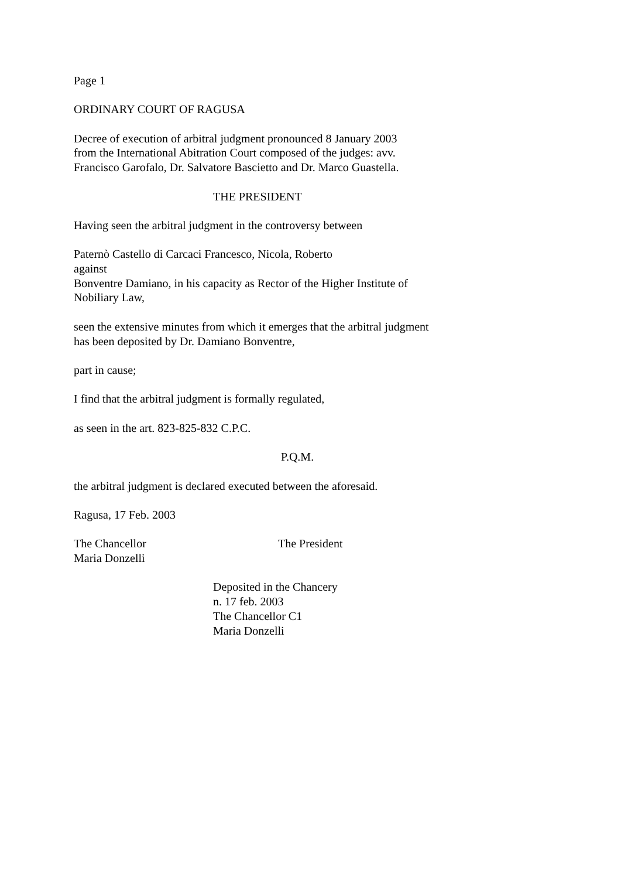Page 1
ORDINARY COURT OF RAGUSA
Decree of execution of arbitral judgment pronounced 8 January 2003
from the International Abitration Court composed of the judges: avv.
Francisco Garofalo, Dr. Salvatore Bascietto and Dr. Marco Guastella.
THE PRESIDENT
Having seen the arbitral judgment in the controversy between
Paternò Castello di Carcaci Francesco, Nicola, Roberto
against
Bonventre Damiano, in his capacity as Rector of the Higher Institute of
Nobiliary Law,
seen the extensive minutes from which it emerges that the arbitral judgment
has been deposited by Dr. Damiano Bonventre,
part in cause;
I find that the arbitral judgment is formally regulated,
as seen in the art. 823-825-832 C.P.C.
P.Q.M.
the arbitral judgment is declared executed between the aforesaid.
Ragusa, 17 Feb. 2003
The Chancellor
Maria Donzelli
The President
Deposited in the Chancery
n. 17 feb. 2003
The Chancellor C1
Maria Donzelli